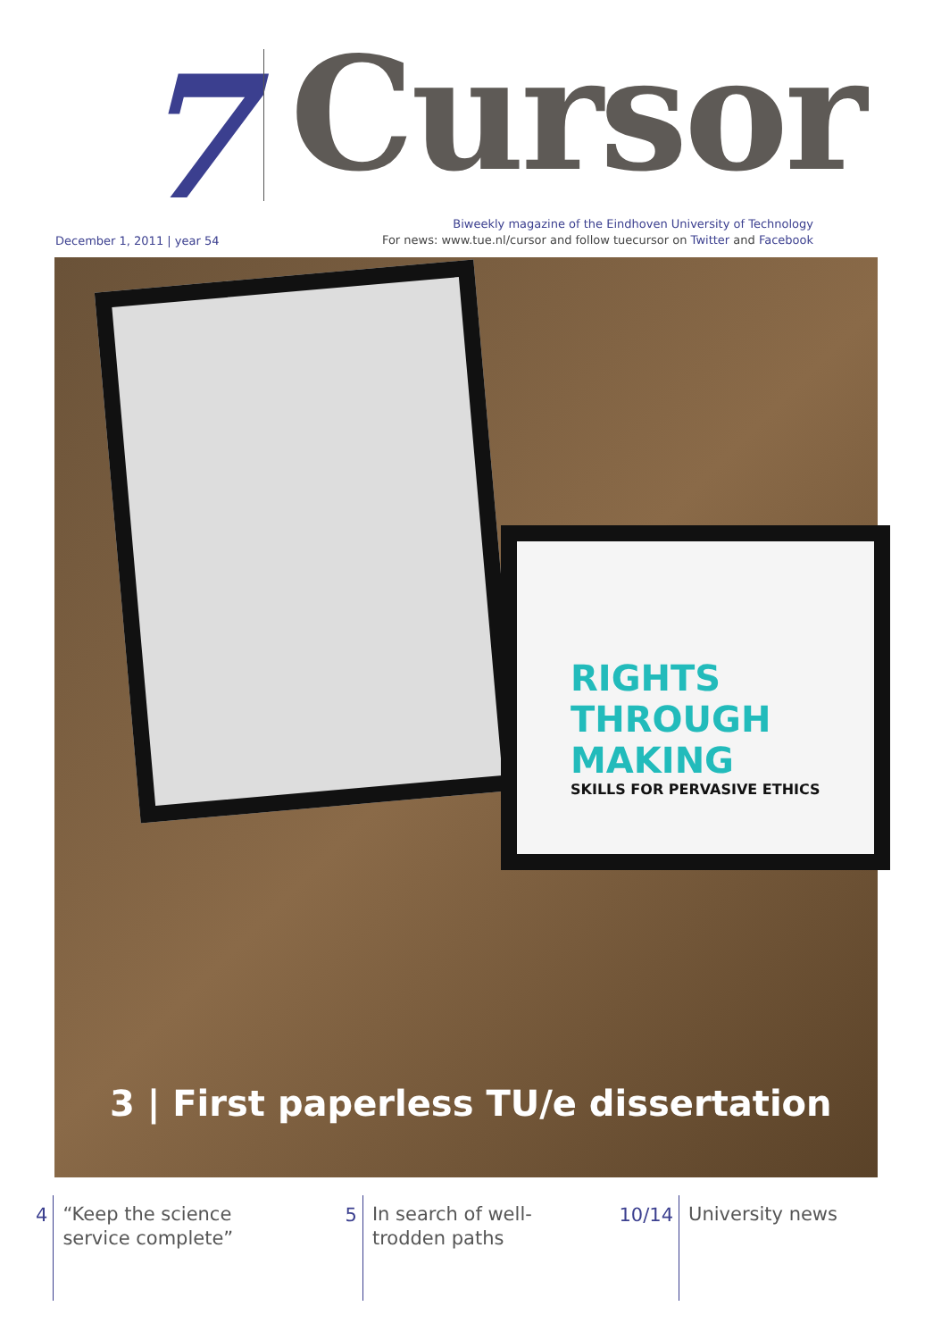7 Cursor
December 1, 2011 | year 54
Biweekly magazine of the Eindhoven University of Technology
For news: www.tue.nl/cursor and follow tuecursor on Twitter and Facebook
RIGHTS THROUGH MAKING
SKILLS FOR PERVASIVE ETHICS
3 | First paperless TU/e dissertation
4
“Keep the science
service complete”
5
In search of well-
trodden paths
10/14
University news